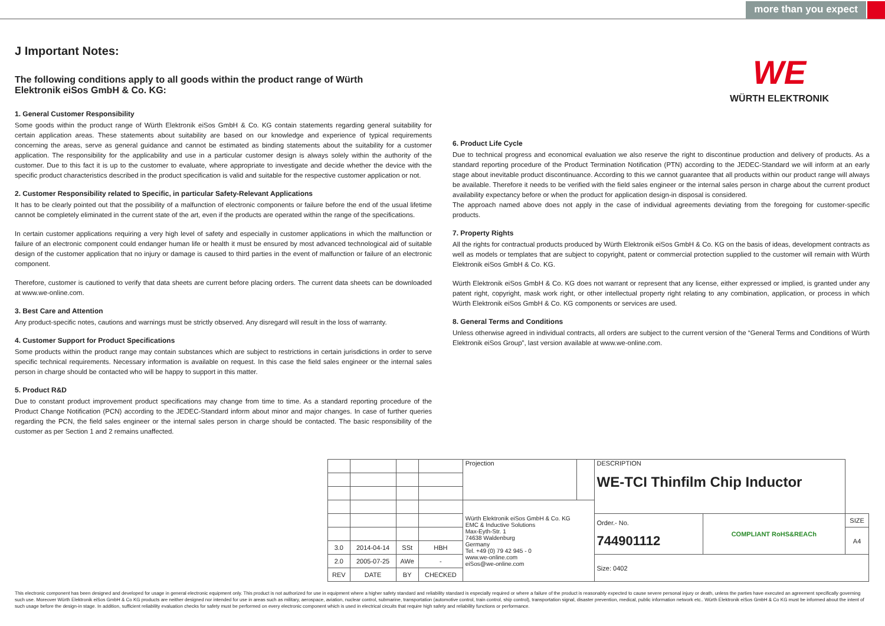more than you expect
WE
WÜRTH ELEKTRONIK
J Important Notes:
The following conditions apply to all goods within the product range of Würth Elektronik eiSos GmbH & Co. KG:
1. General Customer Responsibility
Some goods within the product range of Würth Elektronik eiSos GmbH & Co. KG contain statements regarding general suitability for certain application areas. These statements about suitability are based on our knowledge and experience of typical requirements concerning the areas, serve as general guidance and cannot be estimated as binding statements about the suitability for a customer application. The responsibility for the applicability and use in a particular customer design is always solely within the authority of the customer. Due to this fact it is up to the customer to evaluate, where appropriate to investigate and decide whether the device with the specific product characteristics described in the product specification is valid and suitable for the respective customer application or not.
2. Customer Responsibility related to Specific, in particular Safety-Relevant Applications
It has to be clearly pointed out that the possibility of a malfunction of electronic components or failure before the end of the usual lifetime cannot be completely eliminated in the current state of the art, even if the products are operated within the range of the specifications.
In certain customer applications requiring a very high level of safety and especially in customer applications in which the malfunction or failure of an electronic component could endanger human life or health it must be ensured by most advanced technological aid of suitable design of the customer application that no injury or damage is caused to third parties in the event of malfunction or failure of an electronic component.
Therefore, customer is cautioned to verify that data sheets are current before placing orders. The current data sheets can be downloaded at www.we-online.com.
3. Best Care and Attention
Any product-specific notes, cautions and warnings must be strictly observed. Any disregard will result in the loss of warranty.
4. Customer Support for Product Specifications
Some products within the product range may contain substances which are subject to restrictions in certain jurisdictions in order to serve specific technical requirements. Necessary information is available on request. In this case the field sales engineer or the internal sales person in charge should be contacted who will be happy to support in this matter.
5. Product R&D
Due to constant product improvement product specifications may change from time to time. As a standard reporting procedure of the Product Change Notification (PCN) according to the JEDEC-Standard inform about minor and major changes. In case of further queries regarding the PCN, the field sales engineer or the internal sales person in charge should be contacted. The basic responsibility of the customer as per Section 1 and 2 remains unaffected.
6. Product Life Cycle
Due to technical progress and economical evaluation we also reserve the right to discontinue production and delivery of products. As a standard reporting procedure of the Product Termination Notification (PTN) according to the JEDEC-Standard we will inform at an early stage about inevitable product discontinuance. According to this we cannot guarantee that all products within our product range will always be available. Therefore it needs to be verified with the field sales engineer or the internal sales person in charge about the current product availability expectancy before or when the product for application design-in disposal is considered.
The approach named above does not apply in the case of individual agreements deviating from the foregoing for customer-specific products.
7. Property Rights
All the rights for contractual products produced by Würth Elektronik eiSos GmbH & Co. KG on the basis of ideas, development contracts as well as models or templates that are subject to copyright, patent or commercial protection supplied to the customer will remain with Würth Elektronik eiSos GmbH & Co. KG.
Würth Elektronik eiSos GmbH & Co. KG does not warrant or represent that any license, either expressed or implied, is granted under any patent right, copyright, mask work right, or other intellectual property right relating to any combination, application, or process in which Würth Elektronik eiSos GmbH & Co. KG components or services are used.
8. General Terms and Conditions
Unless otherwise agreed in individual contracts, all orders are subject to the current version of the “General Terms and Conditions of Würth Elektronik eiSos Group”, last version available at www.we-online.com.
| | | | | Projection | | DESCRIPTION WE-TCI Thinfilm Chip Inductor | | |
| | | | | Würth Elektronik eiSos GmbH & Co. KG EMC & Inductive Solutions Max-Eyth-Str. 1 74638 Waldenburg Germany Tel. +49 (0) 79 42 945 - 0 www.we-online.com eiSos@we-online.com | | | | |
| | | | | | | Order.- No. 744901112 | COMPLIANT RoHS&REACh | SIZE |
| | | | | | | | | A4 |
| 3.0 | 2014-04-14 | SSt | HBH | | | | | |
| 2.0 | 2005-07-25 | AWe | - | | | Size: 0402 | | |
| REV | DATE | BY | CHECKED | | | | | |
This electronic component has been designed and developed for usage in general electronic equipment only. This product is not authorized for use in equipment where a higher safety standard and reliability standard is especially required or where a failure of the product is reasonably expected to cause severe personal injury or death, unless the parties have executed an agreement specifically governing such use. Moreover Würth Elektronik eiSos GmbH & Co KG products are neither designed nor intended for use in areas such as military, aerospace, aviation, nuclear control, submarine, transportation (automotive control, train control, ship control), transportation signal, disaster prevention, medical, public information network etc.. Würth Elektronik eiSos GmbH & Co KG must be informed about the intent of such usage before the design-in stage. In addition, sufficient reliability evaluation checks for safety must be performed on every electronic component which is used in electrical circuits that require high safety and reliability functions or performance.